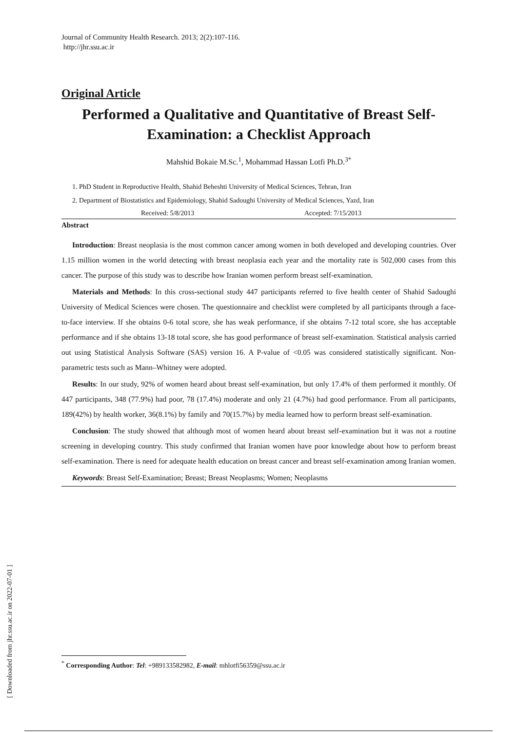Journal of Community Health Research. 2013; 2(2):107-116.
http://jhr.ssu.ac.ir
Original Article
Performed a Qualitative and Quantitative of Breast Self-Examination: a Checklist Approach
Mahshid Bokaie M.Sc.<sup>1</sup>, Mohammad Hassan Lotfi Ph.D.<sup>3*</sup>
1. PhD Student in Reproductive Health, Shahid Beheshti University of Medical Sciences, Tehran, Iran
2. Department of Biostatistics and Epidemiology, Shahid Sadoughi University of Medical Sciences, Yazd, Iran
Received: 5/8/2013 Accepted: 7/15/2013
Abstract
Introduction: Breast neoplasia is the most common cancer among women in both developed and developing countries. Over 1.15 million women in the world detecting with breast neoplasia each year and the mortality rate is 502,000 cases from this cancer. The purpose of this study was to describe how Iranian women perform breast self-examination.
Materials and Methods: In this cross-sectional study 447 participants referred to five health center of Shahid Sadoughi University of Medical Sciences were chosen. The questionnaire and checklist were completed by all participants through a face-to-face interview. If she obtains 0-6 total score, she has weak performance, if she obtains 7-12 total score, she has acceptable performance and if she obtains 13-18 total score, she has good performance of breast self-examination. Statistical analysis carried out using Statistical Analysis Software (SAS) version 16. A P-value of <0.05 was considered statistically significant. Non-parametric tests such as Mann–Whitney were adopted.
Results: In our study, 92% of women heard about breast self-examination, but only 17.4% of them performed it monthly. Of 447 participants, 348 (77.9%) had poor, 78 (17.4%) moderate and only 21 (4.7%) had good performance. From all participants, 189(42%) by health worker, 36(8.1%) by family and 70(15.7%) by media learned how to perform breast self-examination.
Conclusion: The study showed that although most of women heard about breast self-examination but it was not a routine screening in developing country. This study confirmed that Iranian women have poor knowledge about how to perform breast self-examination. There is need for adequate health education on breast cancer and breast self-examination among Iranian women.
Keywords: Breast Self-Examination; Breast; Breast Neoplasms; Women; Neoplasms
<sup>*</sup> Corresponding Author: Tel: +989133582982, E-mail: mhlotfi56359@ssu.ac.ir
[ Downloaded from jhr.ssu.ac.ir on 2022-07-01 ]